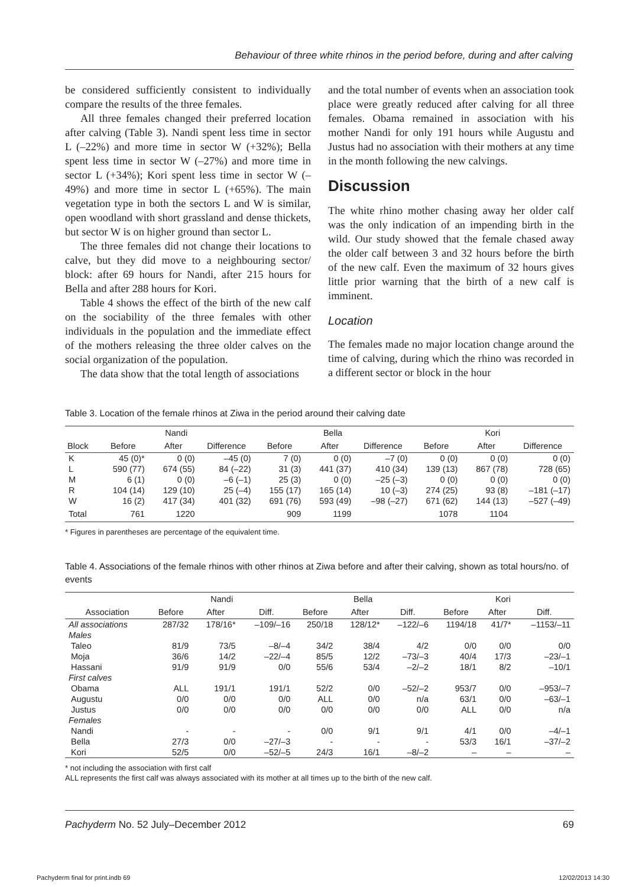Behaviour of three white rhinos in the period before, during and after calving
be considered sufficiently consistent to individually compare the results of the three females.
All three females changed their preferred location after calving (Table 3). Nandi spent less time in sector L (–22%) and more time in sector W (+32%); Bella spent less time in sector W (–27%) and more time in sector L (+34%); Kori spent less time in sector W (–49%) and more time in sector L (+65%). The main vegetation type in both the sectors L and W is similar, open woodland with short grassland and dense thickets, but sector W is on higher ground than sector L.
The three females did not change their locations to calve, but they did move to a neighbouring sector/ block: after 69 hours for Nandi, after 215 hours for Bella and after 288 hours for Kori.
Table 4 shows the effect of the birth of the new calf on the sociability of the three females with other individuals in the population and the immediate effect of the mothers releasing the three older calves on the social organization of the population.
The data show that the total length of associations
and the total number of events when an association took place were greatly reduced after calving for all three females. Obama remained in association with his mother Nandi for only 191 hours while Augustu and Justus had no association with their mothers at any time in the month following the new calvings.
Discussion
The white rhino mother chasing away her older calf was the only indication of an impending birth in the wild. Our study showed that the female chased away the older calf between 3 and 32 hours before the birth of the new calf. Even the maximum of 32 hours gives little prior warning that the birth of a new calf is imminent.
Location
The females made no major location change around the time of calving, during which the rhino was recorded in a different sector or block in the hour
Table 3. Location of the female rhinos at Ziwa in the period around their calving date
| | Nandi | | | Bella | | | Kori | | |
| --- | --- | --- | --- | --- | --- | --- | --- | --- | --- |
| Block | Before | After | Difference | Before | After | Difference | Before | After | Difference |
| K | 45 (0)* | 0 (0) | –45 (0) | 7 (0) | 0 (0) | –7 (0) | 0 (0) | 0 (0) | 0 (0) |
| L | 590 (77) | 674 (55) | 84 (–22) | 31 (3) | 441 (37) | 410 (34) | 139 (13) | 867 (78) | 728 (65) |
| M | 6 (1) | 0 (0) | –6 (–1) | 25 (3) | 0 (0) | –25 (–3) | 0 (0) | 0 (0) | 0 (0) |
| R | 104 (14) | 129 (10) | 25 (–4) | 155 (17) | 165 (14) | 10 (–3) | 274 (25) | 93 (8) | –181 (–17) |
| W | 16 (2) | 417 (34) | 401 (32) | 691 (76) | 593 (49) | –98 (–27) | 671 (62) | 144 (13) | –527 (–49) |
| Total | 761 | 1220 | | 909 | 1199 | | 1078 | 1104 | |
* Figures in parentheses are percentage of the equivalent time.
Table 4. Associations of the female rhinos with other rhinos at Ziwa before and after their calving, shown as total hours/no. of events
| | Nandi | | | Bella | | | Kori | | |
| --- | --- | --- | --- | --- | --- | --- | --- | --- | --- |
| Association | Before | After | Diff. | Before | After | Diff. | Before | After | Diff. |
| All associations | 287/32 | 178/16* | –109/–16 | 250/18 | 128/12* | –122/–6 | 1194/18 | 41/7* | –1153/–11 |
| Males | | | | | | | | | |
| Taleo | 81/9 | 73/5 | –8/–4 | 34/2 | 38/4 | 4/2 | 0/0 | 0/0 | 0/0 |
| Moja | 36/6 | 14/2 | –22/–4 | 85/5 | 12/2 | –73/–3 | 40/4 | 17/3 | –23/–1 |
| Hassani | 91/9 | 91/9 | 0/0 | 55/6 | 53/4 | –2/–2 | 18/1 | 8/2 | –10/1 |
| First calves | | | | | | | | | |
| Obama | ALL | 191/1 | 191/1 | 52/2 | 0/0 | –52/–2 | 953/7 | 0/0 | –953/–7 |
| Augustu | 0/0 | 0/0 | 0/0 | ALL | 0/0 | n/a | 63/1 | 0/0 | –63/–1 |
| Justus | 0/0 | 0/0 | 0/0 | 0/0 | 0/0 | 0/0 | ALL | 0/0 | n/a |
| Females | | | | | | | | | |
| Nandi | - | - | - | 0/0 | 9/1 | 9/1 | 4/1 | 0/0 | –4/–1 |
| Bella | 27/3 | 0/0 | –27/–3 | - | - | - | 53/3 | 16/1 | –37/–2 |
| Kori | 52/5 | 0/0 | –52/–5 | 24/3 | 16/1 | –8/–2 | – | – | – |
* not including the association with first calf
ALL represents the first calf was always associated with its mother at all times up to the birth of the new calf.
Pachyderm No. 52 July–December 2012 69
Pachyderm final for print.indb 69
12/02/2013 14:30